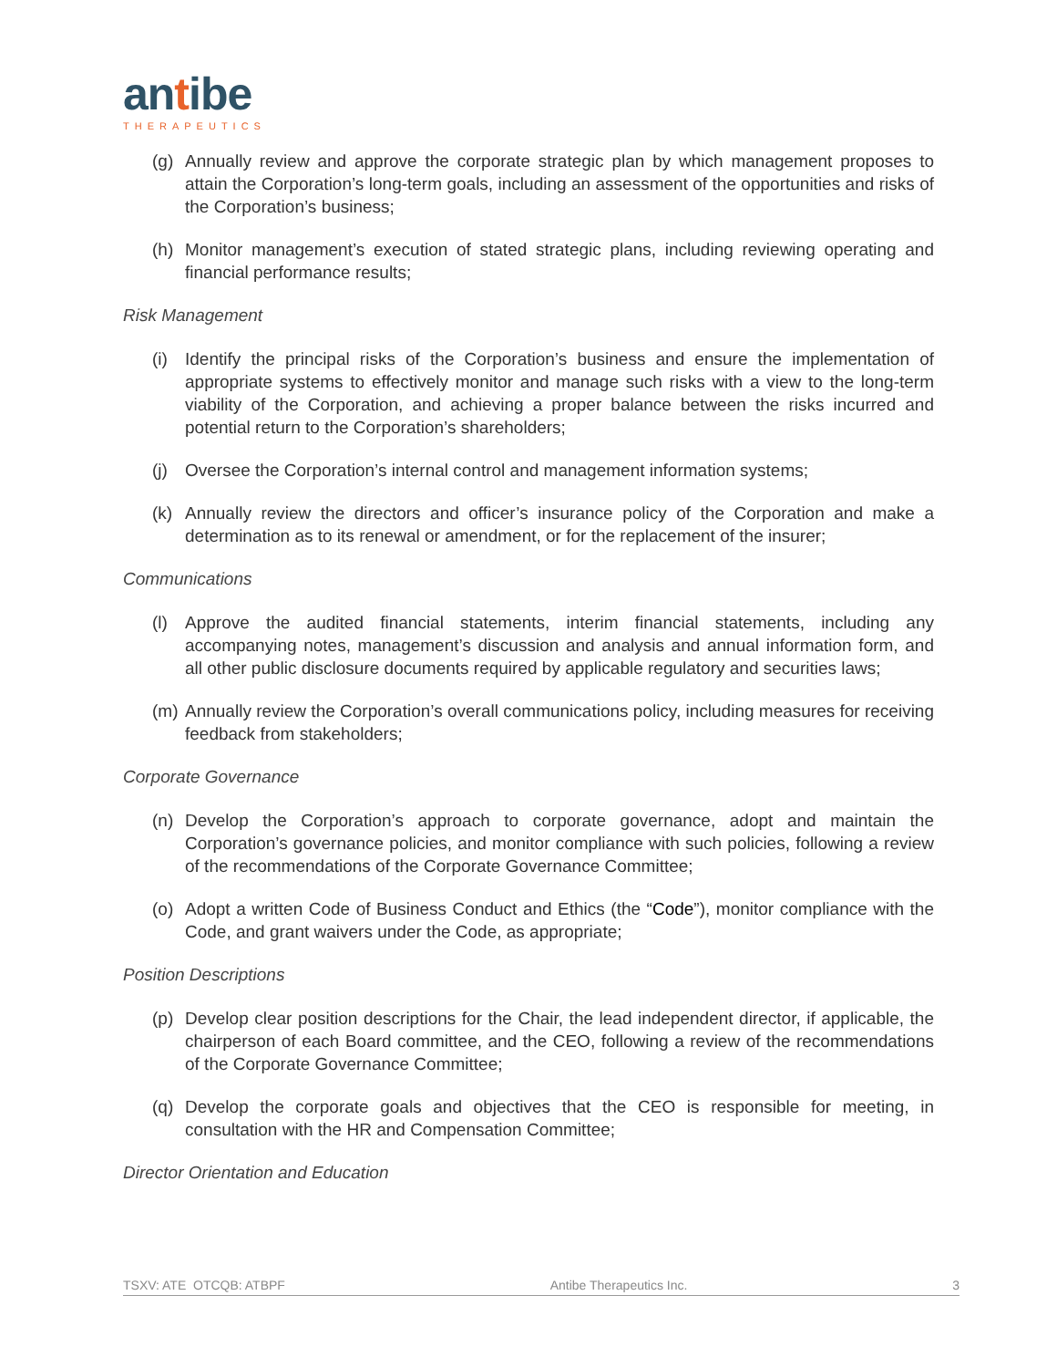antibe
THERAPEUTICS
(g) Annually review and approve the corporate strategic plan by which management proposes to attain the Corporation’s long-term goals, including an assessment of the opportunities and risks of the Corporation’s business;
(h) Monitor management’s execution of stated strategic plans, including reviewing operating and financial performance results;
Risk Management
(i) Identify the principal risks of the Corporation’s business and ensure the implementation of appropriate systems to effectively monitor and manage such risks with a view to the long-term viability of the Corporation, and achieving a proper balance between the risks incurred and potential return to the Corporation’s shareholders;
(j) Oversee the Corporation’s internal control and management information systems;
(k) Annually review the directors and officer’s insurance policy of the Corporation and make a determination as to its renewal or amendment, or for the replacement of the insurer;
Communications
(l) Approve the audited financial statements, interim financial statements, including any accompanying notes, management’s discussion and analysis and annual information form, and all other public disclosure documents required by applicable regulatory and securities laws;
(m) Annually review the Corporation’s overall communications policy, including measures for receiving feedback from stakeholders;
Corporate Governance
(n) Develop the Corporation’s approach to corporate governance, adopt and maintain the Corporation’s governance policies, and monitor compliance with such policies, following a review of the recommendations of the Corporate Governance Committee;
(o) Adopt a written Code of Business Conduct and Ethics (the “Code”), monitor compliance with the Code, and grant waivers under the Code, as appropriate;
Position Descriptions
(p) Develop clear position descriptions for the Chair, the lead independent director, if applicable, the chairperson of each Board committee, and the CEO, following a review of the recommendations of the Corporate Governance Committee;
(q) Develop the corporate goals and objectives that the CEO is responsible for meeting, in consultation with the HR and Compensation Committee;
Director Orientation and Education
TSXV: ATE OTCQB: ATBPF Antibe Therapeutics Inc. 3